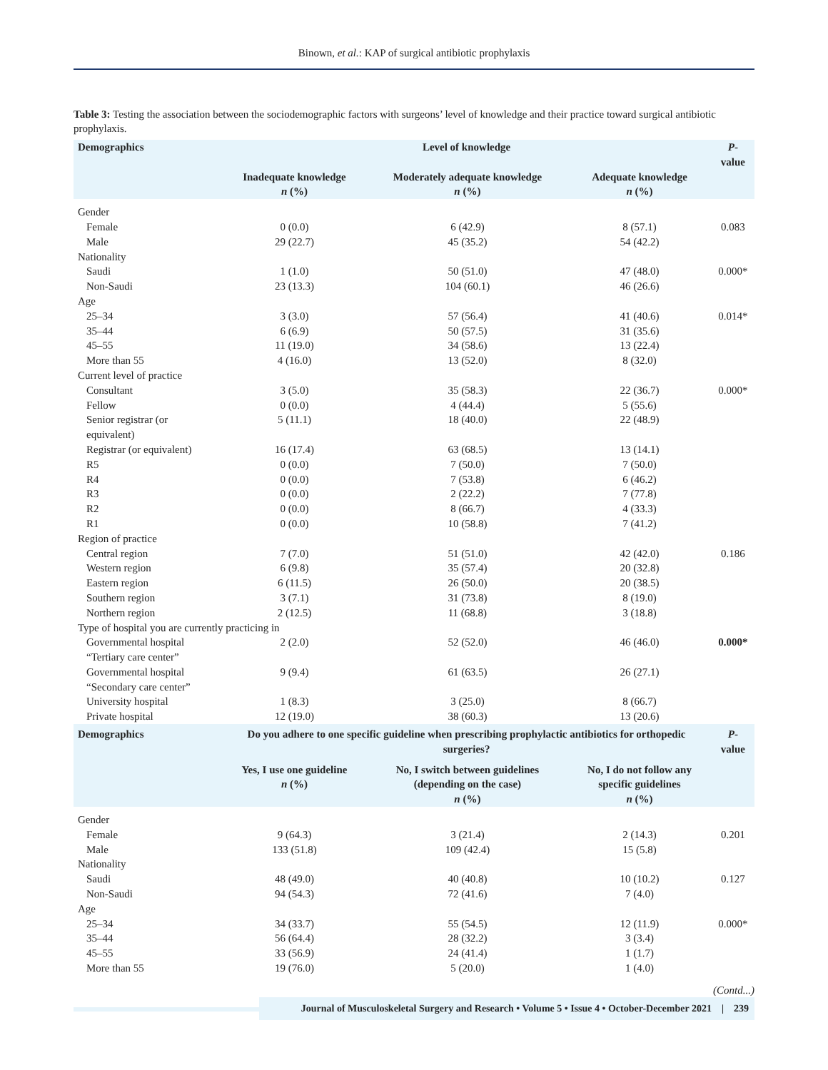Binown, et al.: KAP of surgical antibiotic prophylaxis
Table 3: Testing the association between the sociodemographic factors with surgeons’ level of knowledge and their practice toward surgical antibiotic prophylaxis.
| Demographics | Level of knowledge | | | P -value |
| --- | --- | --- | --- | --- |
| | Inadequate knowledge n (%) | Moderately adequate knowledge n (%) | Adequate knowledge n (%) | |
| Gender | | | | |
| Female | 0 (0.0) | 6 (42.9) | 8 (57.1) | 0.083 |
| Male | 29 (22.7) | 45 (35.2) | 54 (42.2) | |
| Nationality | | | | |
| Saudi | 1 (1.0) | 50 (51.0) | 47 (48.0) | 0.000* |
| Non-Saudi | 23 (13.3) | 104 (60.1) | 46 (26.6) | |
| Age | | | | |
| 25–34 | 3 (3.0) | 57 (56.4) | 41 (40.6) | 0.014* |
| 35–44 | 6 (6.9) | 50 (57.5) | 31 (35.6) | |
| 45–55 | 11 (19.0) | 34 (58.6) | 13 (22.4) | |
| More than 55 | 4 (16.0) | 13 (52.0) | 8 (32.0) | |
| Current level of practice | | | | |
| Consultant | 3 (5.0) | 35 (58.3) | 22 (36.7) | 0.000* |
| Fellow | 0 (0.0) | 4 (44.4) | 5 (55.6) | |
| Senior registrar (or equivalent) | 5 (11.1) | 18 (40.0) | 22 (48.9) | |
| Registrar (or equivalent) | 16 (17.4) | 63 (68.5) | 13 (14.1) | |
| R5 | 0 (0.0) | 7 (50.0) | 7 (50.0) | |
| R4 | 0 (0.0) | 7 (53.8) | 6 (46.2) | |
| R3 | 0 (0.0) | 2 (22.2) | 7 (77.8) | |
| R2 | 0 (0.0) | 8 (66.7) | 4 (33.3) | |
| R1 | 0 (0.0) | 10 (58.8) | 7 (41.2) | |
| Region of practice | | | | |
| Central region | 7 (7.0) | 51 (51.0) | 42 (42.0) | 0.186 |
| Western region | 6 (9.8) | 35 (57.4) | 20 (32.8) | |
| Eastern region | 6 (11.5) | 26 (50.0) | 20 (38.5) | |
| Southern region | 3 (7.1) | 31 (73.8) | 8 (19.0) | |
| Northern region | 2 (12.5) | 11 (68.8) | 3 (18.8) | |
| Type of hospital you are currently practicing in | | | | |
| Governmental hospital “Tertiary care center” | 2 (2.0) | 52 (52.0) | 46 (46.0) | 0.000* |
| Governmental hospital “Secondary care center” | 9 (9.4) | 61 (63.5) | 26 (27.1) | |
| University hospital | 1 (8.3) | 3 (25.0) | 8 (66.7) | |
| Private hospital | 12 (19.0) | 38 (60.3) | 13 (20.6) | |
| Demographics | Do you adhere to one specific guideline when prescribing prophylactic antibiotics for orthopedic surgeries? | | | P -value |
| | Yes, I use one guideline n (%) | No, I switch between guidelines (depending on the case) n (%) | No, I do not follow any specific guidelines n (%) | |
| Gender | | | | |
| Female | 9 (64.3) | 3 (21.4) | 2 (14.3) | 0.201 |
| Male | 133 (51.8) | 109 (42.4) | 15 (5.8) | |
| Nationality | | | | |
| Saudi | 48 (49.0) | 40 (40.8) | 10 (10.2) | 0.127 |
| Non-Saudi | 94 (54.3) | 72 (41.6) | 7 (4.0) | |
| Age | | | | |
| 25–34 | 34 (33.7) | 55 (54.5) | 12 (11.9) | 0.000* |
| 35–44 | 56 (64.4) | 28 (32.2) | 3 (3.4) | |
| 45–55 | 33 (56.9) | 24 (41.4) | 1 (1.7) | |
| More than 55 | 19 (76.0) | 5 (20.0) | 1 (4.0) | |
(Contd...)
Journal of Musculoskeletal Surgery and Research • Volume 5 • Issue 4 • October-December 2021 | 239